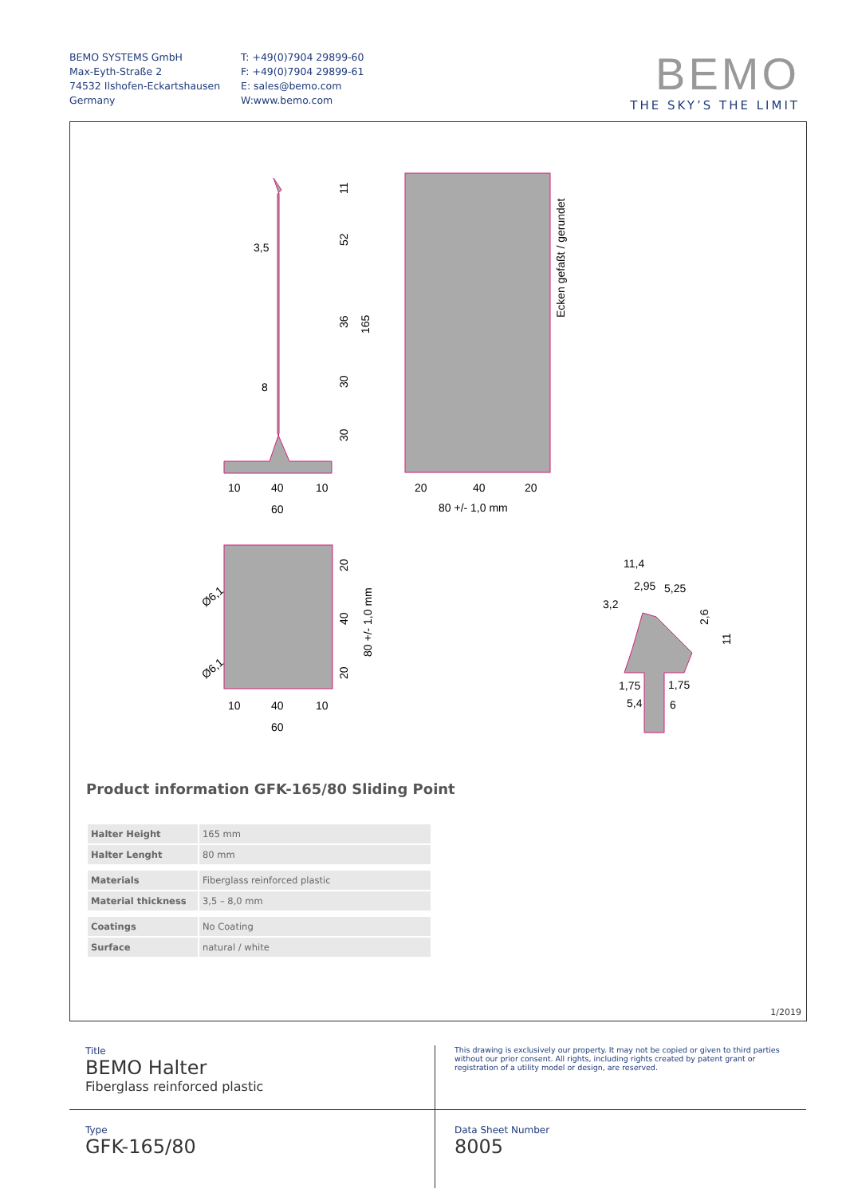BEMO SYSTEMS GmbH
Max-Eyth-Straße 2
74532 Ilshofen-Eckartshausen
Germany
T: +49(0)7904 29899-60
F: +49(0)7904 29899-61
E: sales@bemo.com
W:www.bemo.com
BEMO
THE SKY’S THE LIMIT
3,5
8
10
40
10
60
20
40
20
80 +/- 1,0 mm
10
40
10
60
11,4
2,95
5,25
3,2
1,75
1,75
5,4
6
52
11
36
30
30
165
Ecken gefaßt / gerundet
80 +/- 1,0 mm
20
40
20
11
2,6
Ø6,1
Ø6,1
Product information GFK-165/80 Sliding Point
| Halter Height | 165 mm |
| Halter Lenght | 80 mm |
| Materials | Fiberglass reinforced plastic |
| Material thickness | 3,5 – 8,0 mm |
| Coatings | No Coating |
| Surface | natural / white |
1/2019
Title
BEMO Halter
Fiberglass reinforced plastic
This drawing is exclusively our property. It may not be copied or given to third parties without our prior consent. All rights, including rights created by patent grant or registration of a utility model or design, are reserved.
Type
GFK-165/80
Data Sheet Number
8005